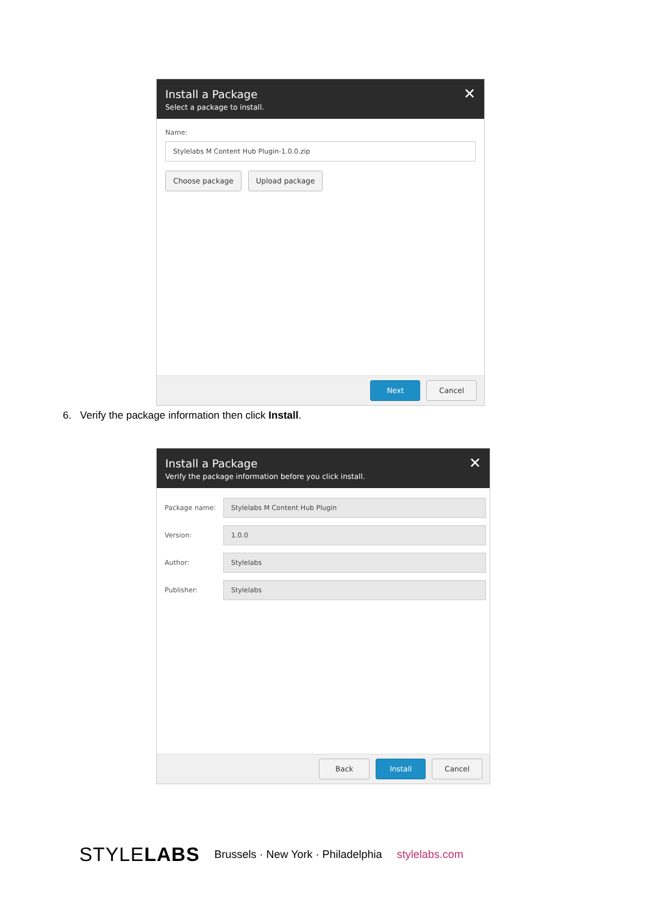Install a Package
Select a package to install.
✕
Name:
Stylelabs M Content Hub Plugin-1.0.0.zip
Choose package Upload package
Next Cancel
6. Verify the package information then click Install.
Install a Package
Verify the package information before you click install.
✕
Package name: Stylelabs M Content Hub Plugin
Version: 1.0.0
Author: Stylelabs
Publisher: Stylelabs
Back Install Cancel
STYLELABS Brussels · New York · Philadelphia stylelabs.com